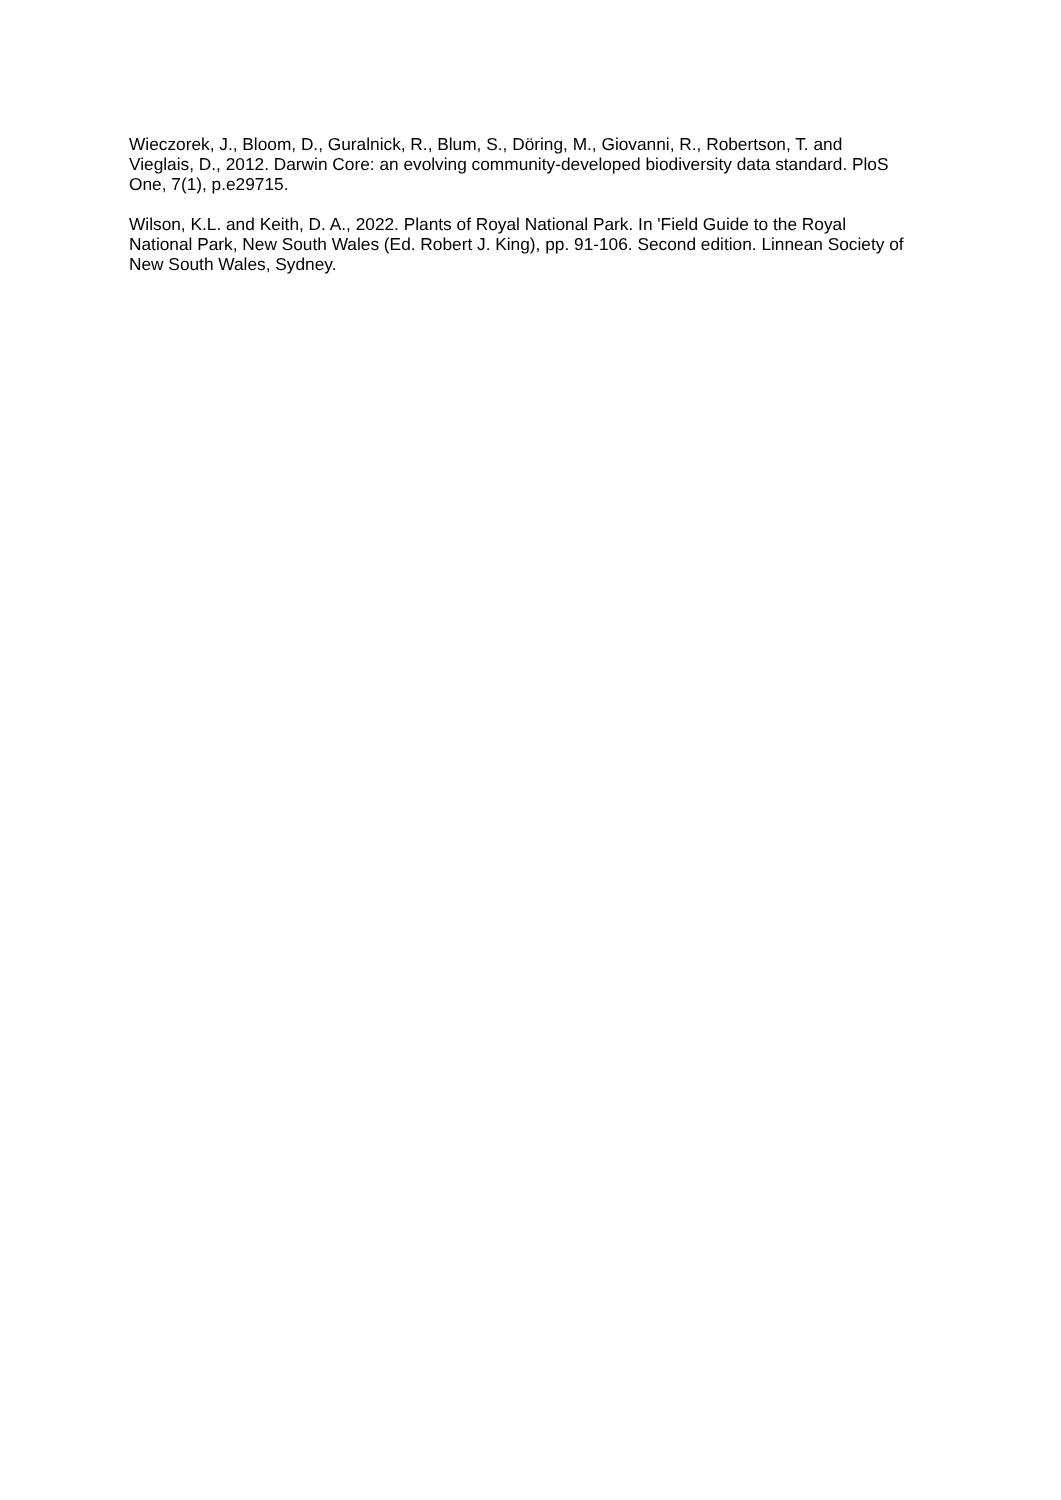Wieczorek, J., Bloom, D., Guralnick, R., Blum, S., Döring, M., Giovanni, R., Robertson, T. and Vieglais, D., 2012. Darwin Core: an evolving community-developed biodiversity data standard. PloS One, 7(1), p.e29715.
Wilson, K.L. and Keith, D. A., 2022. Plants of Royal National Park. In 'Field Guide to the Royal National Park, New South Wales (Ed. Robert J. King), pp. 91-106. Second edition. Linnean Society of New South Wales, Sydney.